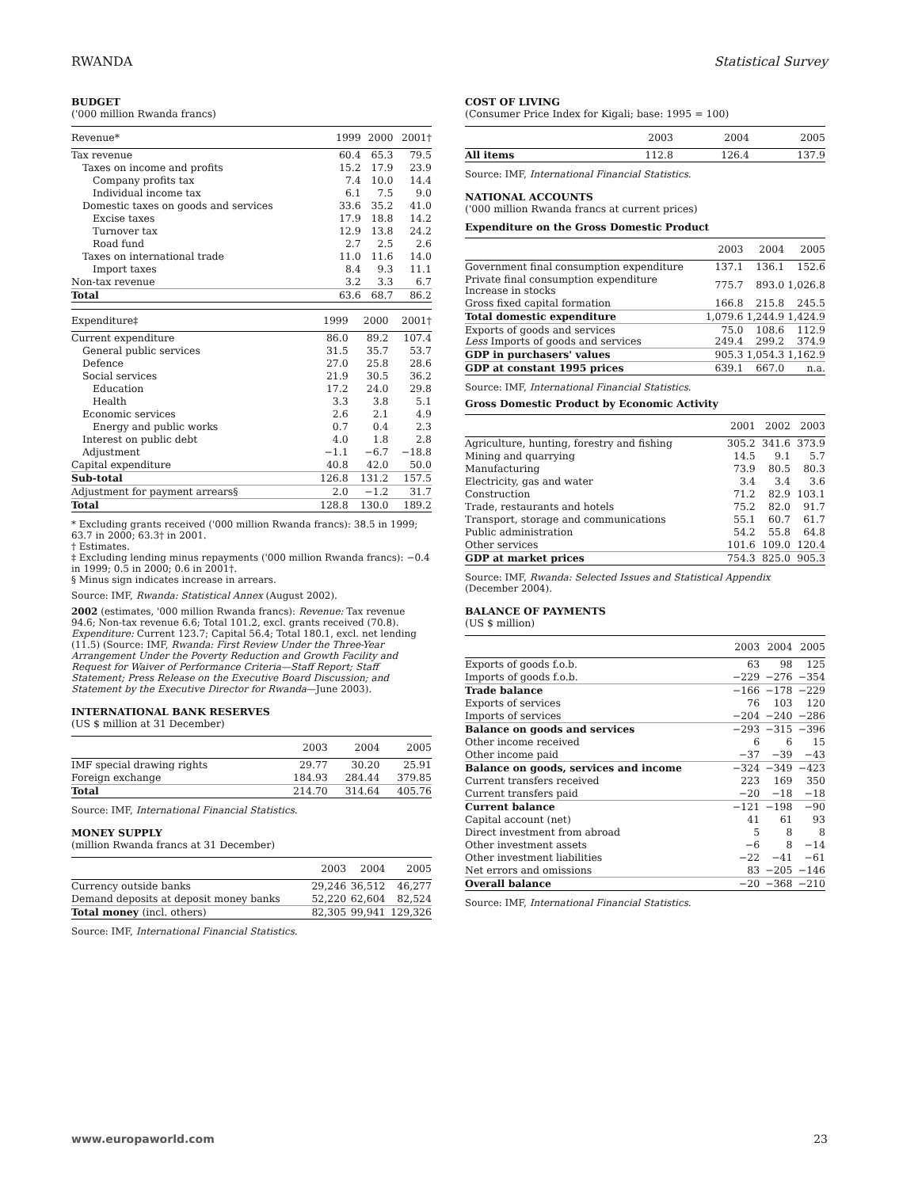RWANDA Statistical Survey
BUDGET
('000 million Rwanda francs)
| Revenue* | 1999 | 2000 | 2001† |
| --- | --- | --- | --- |
| Tax revenue | 60.4 | 65.3 | 79.5 |
| Taxes on income and profits | 15.2 | 17.9 | 23.9 |
| Company profits tax | 7.4 | 10.0 | 14.4 |
| Individual income tax | 6.1 | 7.5 | 9.0 |
| Domestic taxes on goods and services | 33.6 | 35.2 | 41.0 |
| Excise taxes | 17.9 | 18.8 | 14.2 |
| Turnover tax | 12.9 | 13.8 | 24.2 |
| Road fund | 2.7 | 2.5 | 2.6 |
| Taxes on international trade | 11.0 | 11.6 | 14.0 |
| Import taxes | 8.4 | 9.3 | 11.1 |
| Non-tax revenue | 3.2 | 3.3 | 6.7 |
| Total | 63.6 | 68.7 | 86.2 |
| Expenditure‡ | 1999 | 2000 | 2001† |
| --- | --- | --- | --- |
| Current expenditure | 86.0 | 89.2 | 107.4 |
| General public services | 31.5 | 35.7 | 53.7 |
| Defence | 27.0 | 25.8 | 28.6 |
| Social services | 21.9 | 30.5 | 36.2 |
| Education | 17.2 | 24.0 | 29.8 |
| Health | 3.3 | 3.8 | 5.1 |
| Economic services | 2.6 | 2.1 | 4.9 |
| Energy and public works | 0.7 | 0.4 | 2.3 |
| Interest on public debt | 4.0 | 1.8 | 2.8 |
| Adjustment | −1.1 | −6.7 | −18.8 |
| Capital expenditure | 40.8 | 42.0 | 50.0 |
| Sub-total | 126.8 | 131.2 | 157.5 |
| Adjustment for payment arrears§ | 2.0 | −1.2 | 31.7 |
| Total | 128.8 | 130.0 | 189.2 |
* Excluding grants received ('000 million Rwanda francs): 38.5 in 1999; 63.7 in 2000; 63.3† in 2001.
† Estimates.
‡ Excluding lending minus repayments ('000 million Rwanda francs): −0.4 in 1999; 0.5 in 2000; 0.6 in 2001†.
§ Minus sign indicates increase in arrears.
Source: IMF, Rwanda: Statistical Annex (August 2002).
2002 (estimates, '000 million Rwanda francs): Revenue: Tax revenue 94.6; Non-tax revenue 6.6; Total 101.2, excl. grants received (70.8). Expenditure: Current 123.7; Capital 56.4; Total 180.1, excl. net lending (11.5) (Source: IMF, Rwanda: First Review Under the Three-Year Arrangement Under the Poverty Reduction and Growth Facility and Request for Waiver of Performance Criteria—Staff Report; Staff Statement; Press Release on the Executive Board Discussion; and Statement by the Executive Director for Rwanda—June 2003).
INTERNATIONAL BANK RESERVES
(US $ million at 31 December)
| | 2003 | 2004 | 2005 |
| --- | --- | --- | --- |
| IMF special drawing rights | 29.77 | 30.20 | 25.91 |
| Foreign exchange | 184.93 | 284.44 | 379.85 |
| Total | 214.70 | 314.64 | 405.76 |
Source: IMF, International Financial Statistics.
MONEY SUPPLY
(million Rwanda francs at 31 December)
| | 2003 | 2004 | 2005 |
| --- | --- | --- | --- |
| Currency outside banks | 29,246 | 36,512 | 46,277 |
| Demand deposits at deposit money banks | 52,220 | 62,604 | 82,524 |
| Total money (incl. others) | 82,305 | 99,941 | 129,326 |
Source: IMF, International Financial Statistics.
COST OF LIVING
(Consumer Price Index for Kigali; base: 1995 = 100)
| | 2003 | 2004 | 2005 |
| --- | --- | --- | --- |
| All items | 112.8 | 126.4 | 137.9 |
Source: IMF, International Financial Statistics.
NATIONAL ACCOUNTS
('000 million Rwanda francs at current prices)
Expenditure on the Gross Domestic Product
| | 2003 | 2004 | 2005 |
| --- | --- | --- | --- |
| Government final consumption expenditure | 137.1 | 136.1 | 152.6 |
| Private final consumption expenditure Increase in stocks | 775.7 | 893.0 | 1,026.8 |
| Gross fixed capital formation | 166.8 | 215.8 | 245.5 |
| Total domestic expenditure | 1,079.6 | 1,244.9 | 1,424.9 |
| Exports of goods and services Less Imports of goods and services | 75.0 249.4 | 108.6 299.2 | 112.9 374.9 |
| GDP in purchasers' values | 905.3 | 1,054.3 | 1,162.9 |
| GDP at constant 1995 prices | 639.1 | 667.0 | n.a. |
Source: IMF, International Financial Statistics.
Gross Domestic Product by Economic Activity
| | 2001 | 2002 | 2003 |
| --- | --- | --- | --- |
| Agriculture, hunting, forestry and fishing | 305.2 | 341.6 | 373.9 |
| Mining and quarrying | 14.5 | 9.1 | 5.7 |
| Manufacturing | 73.9 | 80.5 | 80.3 |
| Electricity, gas and water | 3.4 | 3.4 | 3.6 |
| Construction | 71.2 | 82.9 | 103.1 |
| Trade, restaurants and hotels | 75.2 | 82.0 | 91.7 |
| Transport, storage and communications | 55.1 | 60.7 | 61.7 |
| Public administration | 54.2 | 55.8 | 64.8 |
| Other services | 101.6 | 109.0 | 120.4 |
| GDP at market prices | 754.3 | 825.0 | 905.3 |
Source: IMF, Rwanda: Selected Issues and Statistical Appendix (December 2004).
BALANCE OF PAYMENTS
(US $ million)
| | 2003 | 2004 | 2005 |
| --- | --- | --- | --- |
| Exports of goods f.o.b. | 63 | 98 | 125 |
| Imports of goods f.o.b. | −229 | −276 | −354 |
| Trade balance | −166 | −178 | −229 |
| Exports of services | 76 | 103 | 120 |
| Imports of services | −204 | −240 | −286 |
| Balance on goods and services | −293 | −315 | −396 |
| Other income received | 6 | 6 | 15 |
| Other income paid | −37 | −39 | −43 |
| Balance on goods, services and income | −324 | −349 | −423 |
| Current transfers received | 223 | 169 | 350 |
| Current transfers paid | −20 | −18 | −18 |
| Current balance | −121 | −198 | −90 |
| Capital account (net) | 41 | 61 | 93 |
| Direct investment from abroad | 5 | 8 | 8 |
| Other investment assets | −6 | 8 | −14 |
| Other investment liabilities | −22 | −41 | −61 |
| Net errors and omissions | 83 | −205 | −146 |
| Overall balance | −20 | −368 | −210 |
Source: IMF, International Financial Statistics.
www.europaworld.com 23